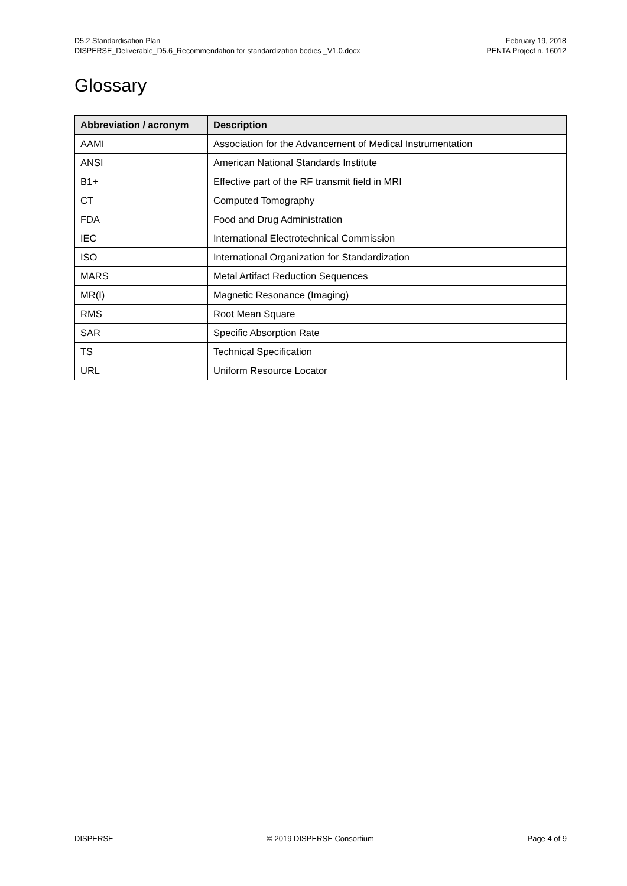D5.2 Standardisation Plan
DISPERSE_Deliverable_D5.6_Recommendation for standardization bodies _V1.0.docx
February 19, 2018
PENTA Project n. 16012
Glossary
| Abbreviation / acronym | Description |
| --- | --- |
| AAMI | Association for the Advancement of Medical Instrumentation |
| ANSI | American National Standards Institute |
| B1+ | Effective part of the RF transmit field in MRI |
| CT | Computed Tomography |
| FDA | Food and Drug Administration |
| IEC | International Electrotechnical Commission |
| ISO | International Organization for Standardization |
| MARS | Metal Artifact Reduction Sequences |
| MR(I) | Magnetic Resonance (Imaging) |
| RMS | Root Mean Square |
| SAR | Specific Absorption Rate |
| TS | Technical Specification |
| URL | Uniform Resource Locator |
DISPERSE © 2019 DISPERSE Consortium Page 4 of 9